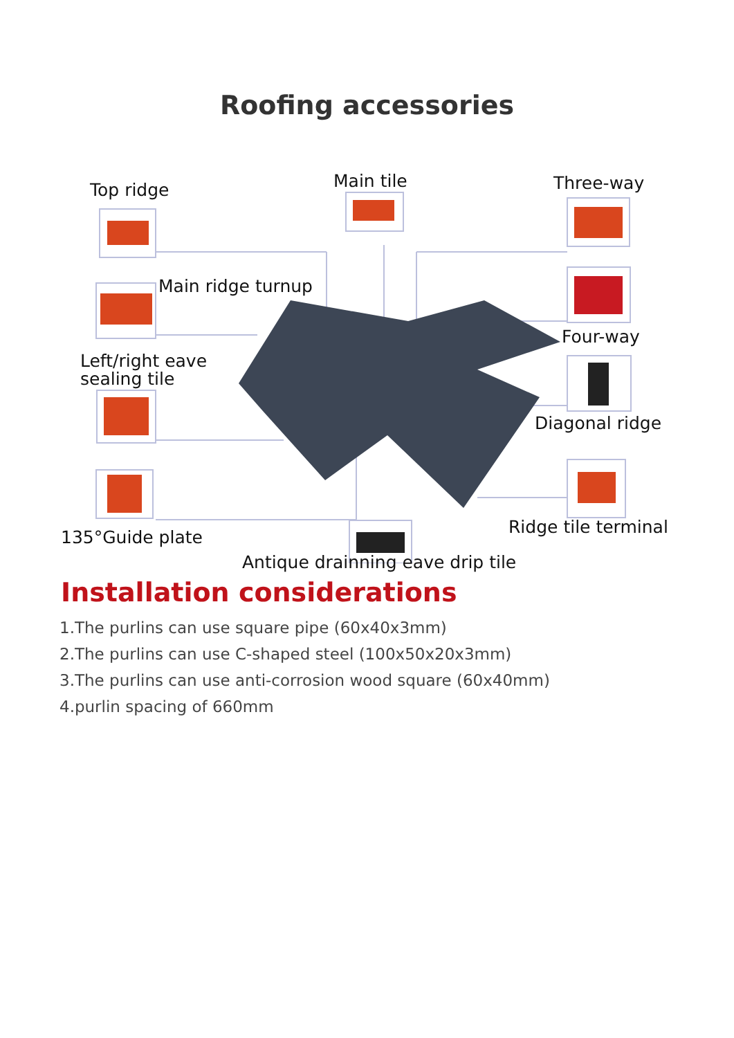Roofing accessories
Top ridge Main tile Three-way
Main ridge turnup
Four-way
Left/right eave
sealing tile
Diagonal ridge
Ridge tile terminal
135°Guide plate
Antique drainning eave drip tile
Installation considerations
1.The purlins can use square pipe (60x40x3mm)
2.The purlins can use C-shaped steel (100x50x20x3mm)
3.The purlins can use anti-corrosion wood square (60x40mm)
4.purlin spacing of 660mm